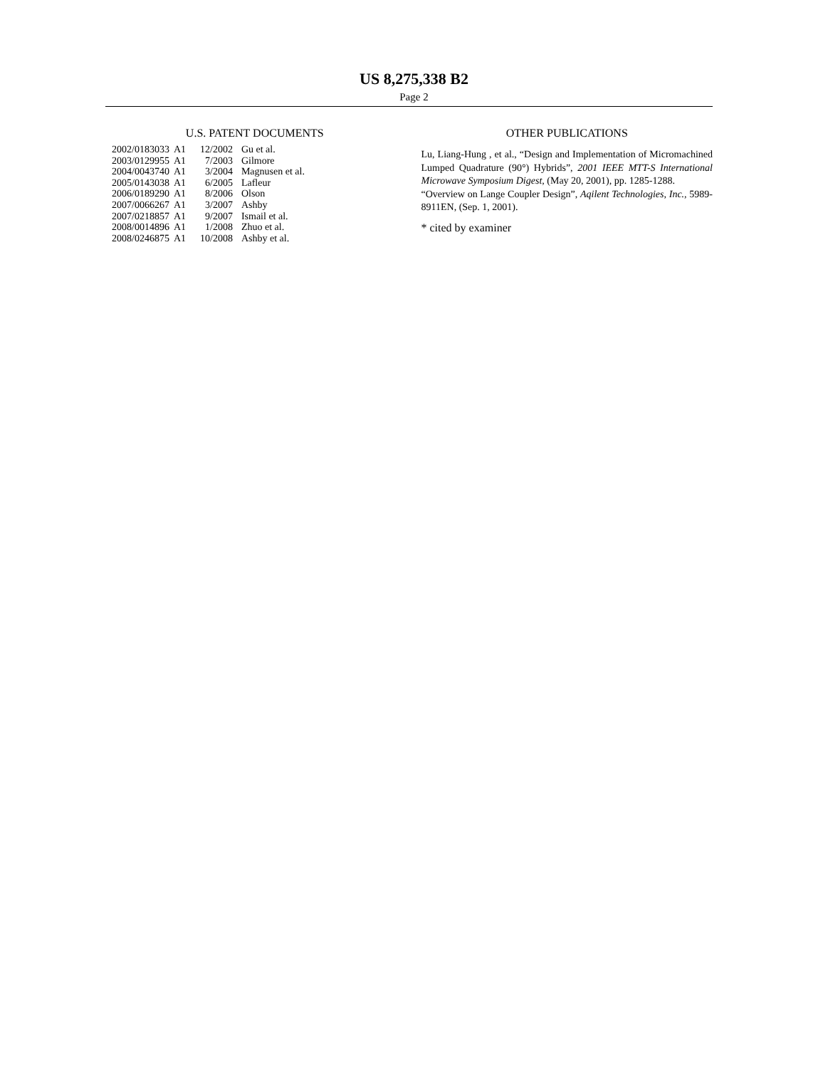US 8,275,338 B2
Page 2
U.S. PATENT DOCUMENTS
| 2002/0183033 | A1 | 12/2002 | Gu et al. |
| 2003/0129955 | A1 | 7/2003 | Gilmore |
| 2004/0043740 | A1 | 3/2004 | Magnusen et al. |
| 2005/0143038 | A1 | 6/2005 | Lafleur |
| 2006/0189290 | A1 | 8/2006 | Olson |
| 2007/0066267 | A1 | 3/2007 | Ashby |
| 2007/0218857 | A1 | 9/2007 | Ismail et al. |
| 2008/0014896 | A1 | 1/2008 | Zhuo et al. |
| 2008/0246875 | A1 | 10/2008 | Ashby et al. |
OTHER PUBLICATIONS
Lu, Liang-Hung , et al., “Design and Implementation of Micromachined Lumped Quadrature (90°) Hybrids”, 2001 IEEE MTT-S International Microwave Symposium Digest, (May 20, 2001), pp. 1285-1288.
“Overview on Lange Coupler Design”, Aqilent Technologies, Inc., 5989-8911EN, (Sep. 1, 2001).
* cited by examiner